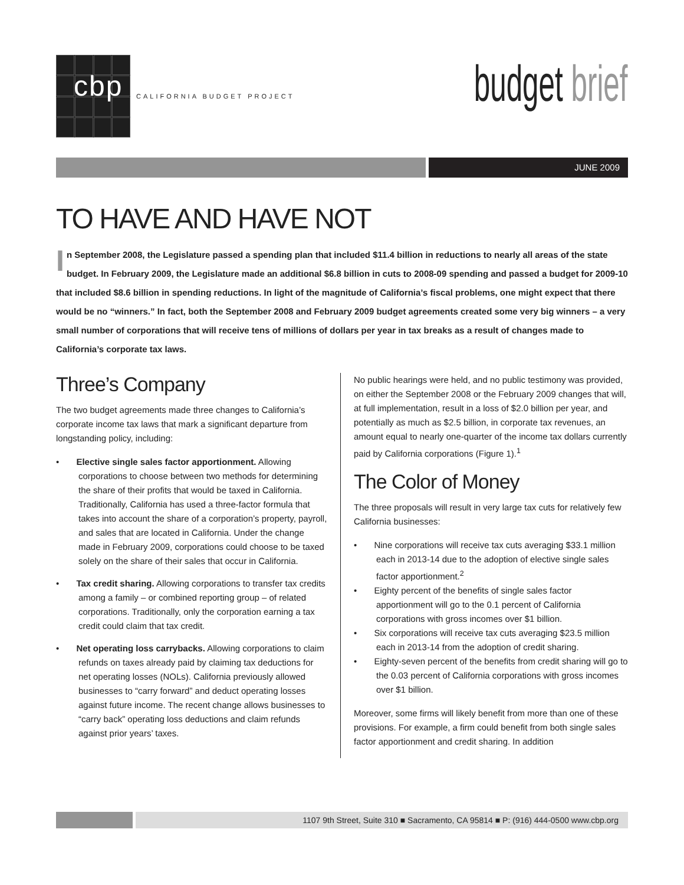cbp
CALIFORNIA BUDGET PROJECT
budget brief
JUNE 2009
TO HAVE AND HAVE NOT
In September 2008, the Legislature passed a spending plan that included $11.4 billion in reductions to nearly all areas of the state budget. In February 2009, the Legislature made an additional $6.8 billion in cuts to 2008-09 spending and passed a budget for 2009-10 that included $8.6 billion in spending reductions. In light of the magnitude of California’s fiscal problems, one might expect that there would be no “winners.” In fact, both the September 2008 and February 2009 budget agreements created some very big winners – a very small number of corporations that will receive tens of millions of dollars per year in tax breaks as a result of changes made to California’s corporate tax laws.
Three’s Company
The two budget agreements made three changes to California’s corporate income tax laws that mark a significant departure from longstanding policy, including:
• Elective single sales factor apportionment. Allowing corporations to choose between two methods for determining the share of their profits that would be taxed in California. Traditionally, California has used a three-factor formula that takes into account the share of a corporation’s property, payroll, and sales that are located in California. Under the change made in February 2009, corporations could choose to be taxed solely on the share of their sales that occur in California.
• Tax credit sharing. Allowing corporations to transfer tax credits among a family – or combined reporting group – of related corporations. Traditionally, only the corporation earning a tax credit could claim that tax credit.
• Net operating loss carrybacks. Allowing corporations to claim refunds on taxes already paid by claiming tax deductions for net operating losses (NOLs). California previously allowed businesses to “carry forward” and deduct operating losses against future income. The recent change allows businesses to “carry back” operating loss deductions and claim refunds against prior years’ taxes.
No public hearings were held, and no public testimony was provided, on either the September 2008 or the February 2009 changes that will, at full implementation, result in a loss of $2.0 billion per year, and potentially as much as $2.5 billion, in corporate tax revenues, an amount equal to nearly one-quarter of the income tax dollars currently paid by California corporations (Figure 1).<sup>1</sup>
The Color of Money
The three proposals will result in very large tax cuts for relatively few California businesses:
• Nine corporations will receive tax cuts averaging $33.1 million each in 2013-14 due to the adoption of elective single sales factor apportionment.<sup>2</sup>
• Eighty percent of the benefits of single sales factor apportionment will go to the 0.1 percent of California corporations with gross incomes over $1 billion.
• Six corporations will receive tax cuts averaging $23.5 million each in 2013-14 from the adoption of credit sharing.
• Eighty-seven percent of the benefits from credit sharing will go to the 0.03 percent of California corporations with gross incomes over $1 billion.
Moreover, some firms will likely benefit from more than one of these provisions. For example, a firm could benefit from both single sales factor apportionment and credit sharing. In addition
1107 9th Street, Suite 310 ■ Sacramento, CA 95814 ■ P: (916) 444-0500 www.cbp.org